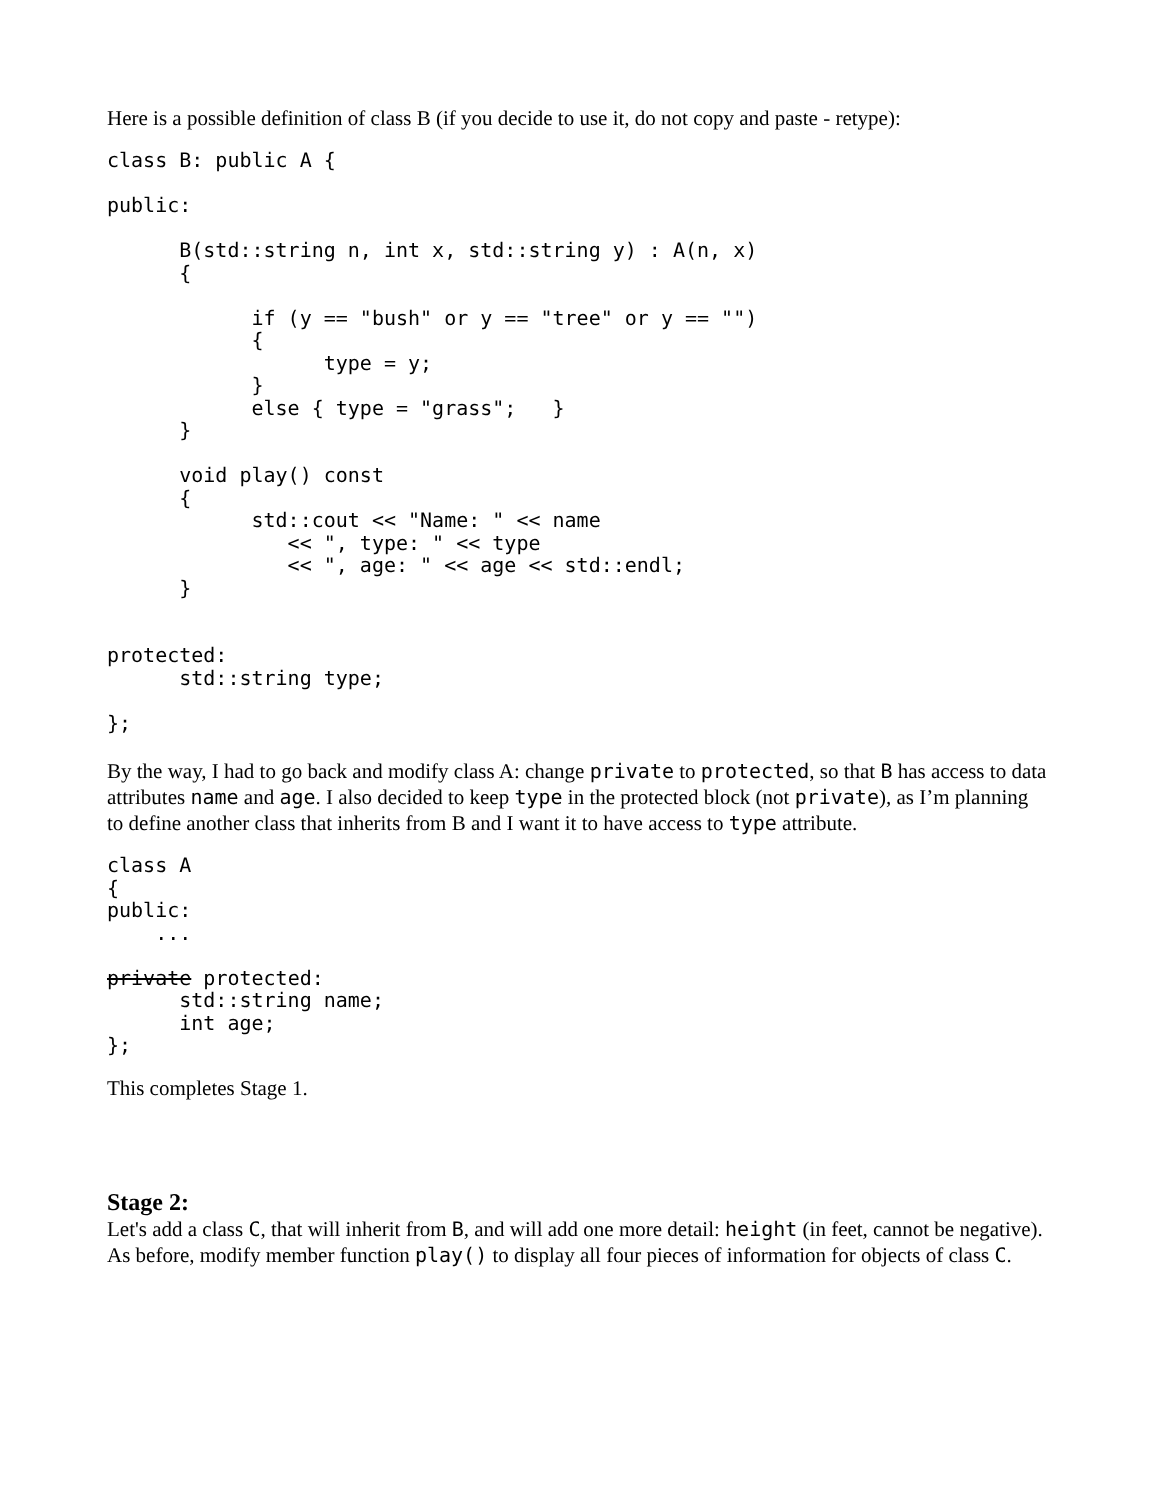Here is a possible definition of class B (if you decide to use it, do not copy and paste - retype):
class B: public A {

public:

      B(std::string n, int x, std::string y) : A(n, x)
      {

            if (y == "bush" or y == "tree" or y == "")
            {
                  type = y;
            }
            else { type = "grass";   }
      }

      void play() const
      {
            std::cout << "Name: " << name
               << ", type: " << type
               << ", age: " << age << std::endl;
      }


protected:
      std::string type;

};
By the way, I had to go back and modify class A: change private to protected, so that B has access to data attributes name and age. I also decided to keep type in the protected block (not private), as I’m planning to define another class that inherits from B and I want it to have access to type attribute.
class A
{
public:
    ...

private protected:
      std::string name;
      int age;
};
This completes Stage 1.
Stage 2:
Let's add a class C, that will inherit from B, and will add one more detail: height (in feet, cannot be negative).
As before, modify member function play() to display all four pieces of information for objects of class C.